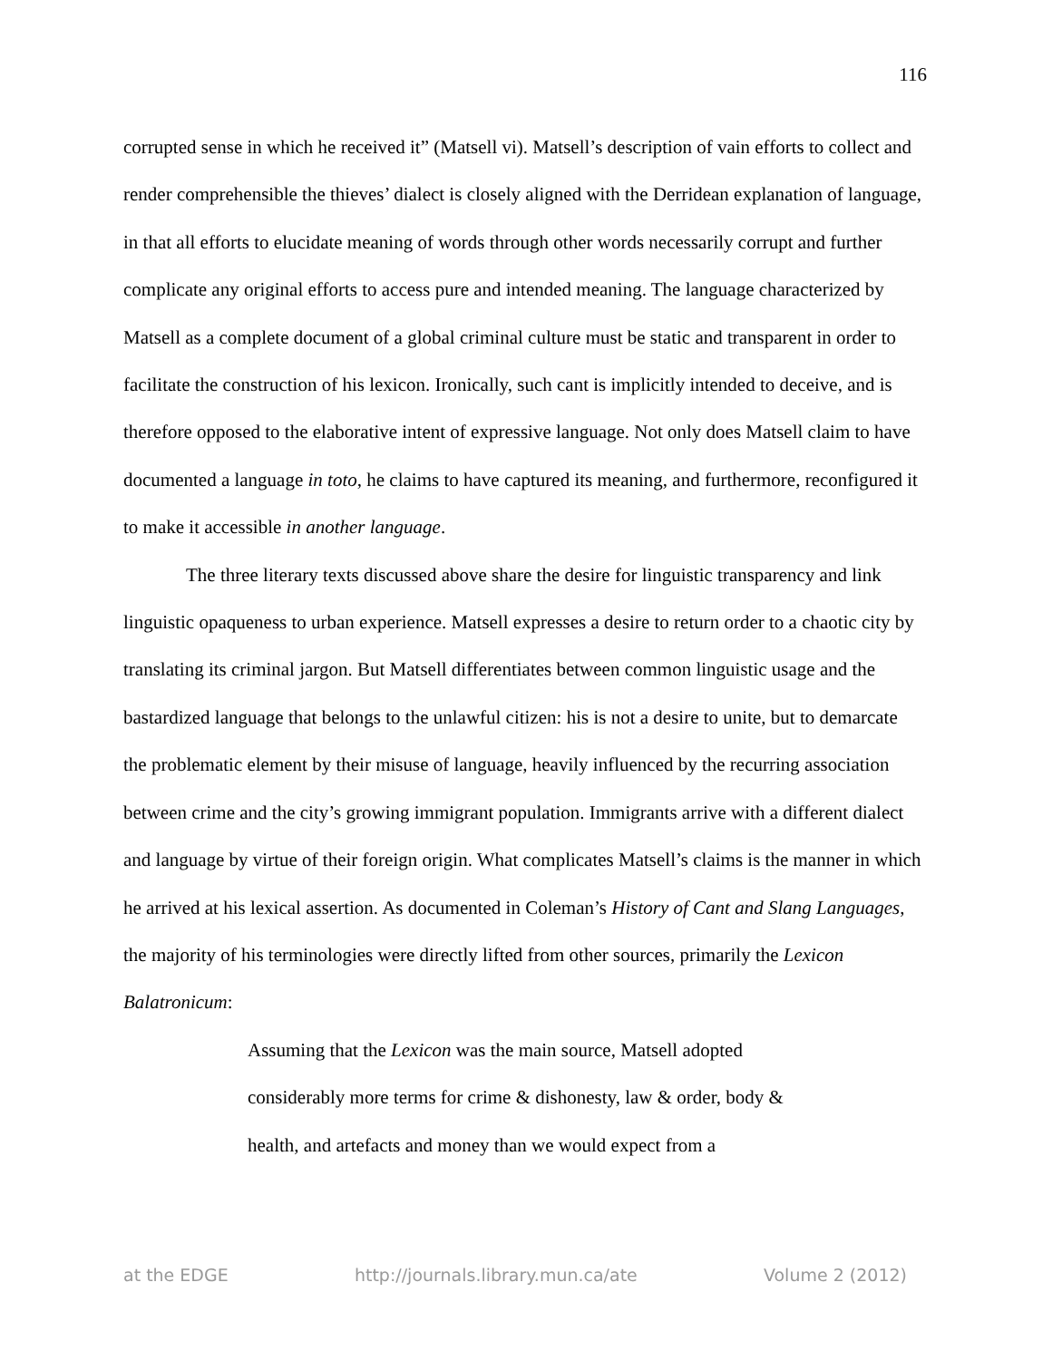116
corrupted sense in which he received it” (Matsell vi). Matsell’s description of vain efforts to collect and render comprehensible the thieves’ dialect is closely aligned with the Derridean explanation of language, in that all efforts to elucidate meaning of words through other words necessarily corrupt and further complicate any original efforts to access pure and intended meaning. The language characterized by Matsell as a complete document of a global criminal culture must be static and transparent in order to facilitate the construction of his lexicon. Ironically, such cant is implicitly intended to deceive, and is therefore opposed to the elaborative intent of expressive language. Not only does Matsell claim to have documented a language in toto, he claims to have captured its meaning, and furthermore, reconfigured it to make it accessible in another language.
The three literary texts discussed above share the desire for linguistic transparency and link linguistic opaqueness to urban experience. Matsell expresses a desire to return order to a chaotic city by translating its criminal jargon. But Matsell differentiates between common linguistic usage and the bastardized language that belongs to the unlawful citizen: his is not a desire to unite, but to demarcate the problematic element by their misuse of language, heavily influenced by the recurring association between crime and the city’s growing immigrant population. Immigrants arrive with a different dialect and language by virtue of their foreign origin. What complicates Matsell’s claims is the manner in which he arrived at his lexical assertion. As documented in Coleman’s History of Cant and Slang Languages, the majority of his terminologies were directly lifted from other sources, primarily the Lexicon Balatronicum:
Assuming that the Lexicon was the main source, Matsell adopted considerably more terms for crime & dishonesty, law & order, body & health, and artefacts and money than we would expect from a
at the EDGE http://journals.library.mun.ca/ate Volume 2 (2012)